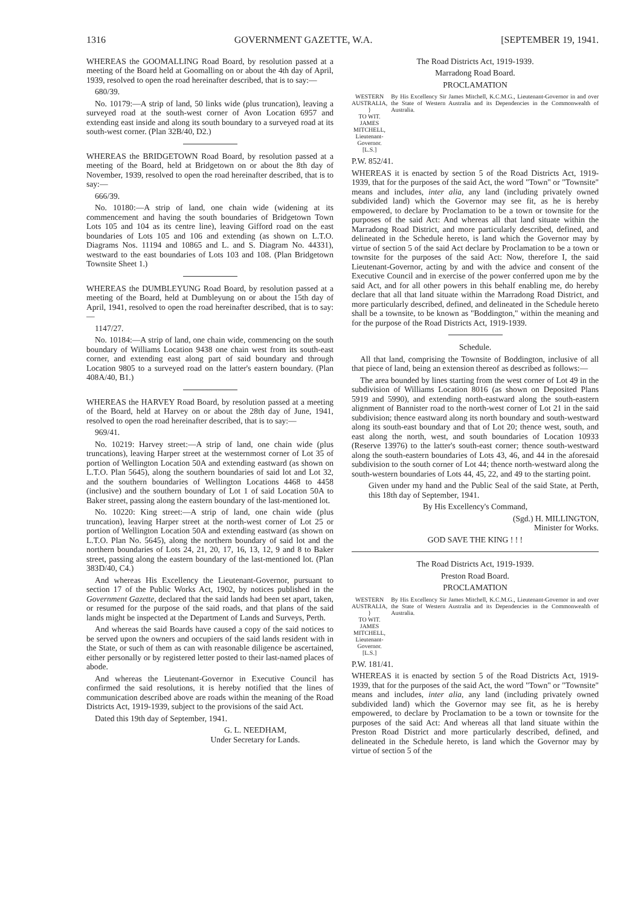1316 GOVERNMENT GAZETTE, W.A. [SEPTEMBER 19, 1941.
WHEREAS the GOOMALLING Road Board, by resolution passed at a meeting of the Board held at Goomalling on or about the 4th day of April, 1939, resolved to open the road hereinafter described, that is to say:—
680/39.
No. 10179:—A strip of land, 50 links wide (plus truncation), leaving a surveyed road at the south-west corner of Avon Location 6957 and extending east inside and along its south boundary to a surveyed road at its south-west corner. (Plan 32B/40, D2.)
WHEREAS the BRIDGETOWN Road Board, by resolution passed at a meeting of the Board, held at Bridgetown on or about the 8th day of November, 1939, resolved to open the road hereinafter described, that is to say:—
666/39.
No. 10180:—A strip of land, one chain wide (widening at its commencement and having the south boundaries of Bridgetown Town Lots 105 and 104 as its centre line), leaving Gifford road on the east boundaries of Lots 105 and 106 and extending (as shown on L.T.O. Diagrams Nos. 11194 and 10865 and L. and S. Diagram No. 44331), westward to the east boundaries of Lots 103 and 108. (Plan Bridgetown Townsite Sheet 1.)
WHEREAS the DUMBLEYUNG Road Board, by resolution passed at a meeting of the Board, held at Dumbleyung on or about the 15th day of April, 1941, resolved to open the road hereinafter described, that is to say:—
1147/27.
No. 10184:—A strip of land, one chain wide, commencing on the south boundary of Williams Location 9438 one chain west from its south-east corner, and extending east along part of said boundary and through Location 9805 to a surveyed road on the latter's eastern boundary. (Plan 408A/40, B1.)
WHEREAS the HARVEY Road Board, by resolution passed at a meeting of the Board, held at Harvey on or about the 28th day of June, 1941, resolved to open the road hereinafter described, that is to say:—
969/41.
No. 10219: Harvey street:—A strip of land, one chain wide (plus truncations), leaving Harper street at the westernmost corner of Lot 35 of portion of Wellington Location 50A and extending eastward (as shown on L.T.O. Plan 5645), along the southern boundaries of said lot and Lot 32, and the southern boundaries of Wellington Locations 4468 to 4458 (inclusive) and the southern boundary of Lot 1 of said Location 50A to Baker street, passing along the eastern boundary of the last-mentioned lot.
No. 10220: King street:—A strip of land, one chain wide (plus truncation), leaving Harper street at the north-west corner of Lot 25 or portion of Wellington Location 50A and extending eastward (as shown on L.T.O. Plan No. 5645), along the northern boundary of said lot and the northern boundaries of Lots 24, 21, 20, 17, 16, 13, 12, 9 and 8 to Baker street, passing along the eastern boundary of the last-mentioned lot. (Plan 383D/40, C4.)
And whereas His Excellency the Lieutenant-Governor, pursuant to section 17 of the Public Works Act, 1902, by notices published in the Government Gazette, declared that the said lands had been set apart, taken, or resumed for the purpose of the said roads, and that plans of the said lands might be inspected at the Department of Lands and Surveys, Perth.
And whereas the said Boards have caused a copy of the said notices to be served upon the owners and occupiers of the said lands resident with in the State, or such of them as can with reasonable diligence be ascertained, either personally or by registered letter posted to their last-named places of abode.
And whereas the Lieutenant-Governor in Executive Council has confirmed the said resolutions, it is hereby notified that the lines of communication described above are roads within the meaning of the Road Districts Act, 1919-1939, subject to the provisions of the said Act.
Dated this 19th day of September, 1941.
G. L. NEEDHAM,
Under Secretary for Lands.
The Road Districts Act, 1919-1939.
Marradong Road Board.
PROCLAMATION
WESTERN AUSTRALIA, }
TO WIT.
JAMES MITCHELL,
Lieutenant-Governor.
[L.S.]
By His Excellency Sir James Mitchell, K.C.M.G., Lieutenant-Governor in and over the State of Western Australia and its Dependencies in the Commonwealth of Australia.
P.W. 852/41.
WHEREAS it is enacted by section 5 of the Road Districts Act, 1919-1939, that for the purposes of the said Act, the word "Town" or "Townsite" means and includes, inter alia, any land (including privately owned subdivided land) which the Governor may see fit, as he is hereby empowered, to declare by Proclamation to be a town or townsite for the purposes of the said Act: And whereas all that land situate within the Marradong Road District, and more particularly described, defined, and delineated in the Schedule hereto, is land which the Governor may by virtue of section 5 of the said Act declare by Proclamation to be a town or townsite for the purposes of the said Act: Now, therefore I, the said Lieutenant-Governor, acting by and with the advice and consent of the Executive Council and in exercise of the power conferred upon me by the said Act, and for all other powers in this behalf enabling me, do hereby declare that all that land situate within the Marradong Road District, and more particularly described, defined, and delineated in the Schedule hereto shall be a townsite, to be known as "Boddington," within the meaning and for the purpose of the Road Districts Act, 1919-1939.
Schedule.
All that land, comprising the Townsite of Boddington, inclusive of all that piece of land, being an extension thereof as described as follows:—
The area bounded by lines starting from the west corner of Lot 49 in the subdivision of Williams Location 8016 (as shown on Deposited Plans 5919 and 5990), and extending north-eastward along the south-eastern alignment of Bannister road to the north-west corner of Lot 21 in the said subdivision; thence eastward along its north boundary and south-westward along its south-east boundary and that of Lot 20; thence west, south, and east along the north, west, and south boundaries of Location 10933 (Reserve 13976) to the latter's south-east corner; thence south-westward along the south-eastern boundaries of Lots 43, 46, and 44 in the aforesaid subdivision to the south corner of Lot 44; thence north-westward along the south-western boundaries of Lots 44, 45, 22, and 49 to the starting point.
Given under my hand and the Public Seal of the said State, at Perth, this 18th day of September, 1941.
By His Excellency's Command,
(Sgd.) H. MILLINGTON,
Minister for Works.
GOD SAVE THE KING ! ! !
The Road Districts Act, 1919-1939.
Preston Road Board.
PROCLAMATION
WESTERN AUSTRALIA, }
TO WIT.
JAMES MITCHELL,
Lieutenant-Governor.
[L.S.]
By His Excellency Sir James Mitchell, K.C.M.G., Lieutenant-Governor in and over the State of Western Australia and its Dependencies in the Commonwealth of Australia.
P.W. 181/41.
WHEREAS it is enacted by section 5 of the Road Districts Act, 1919-1939, that for the purposes of the said Act, the word "Town" or "Townsite" means and includes, inter alia, any land (including privately owned subdivided land) which the Governor may see fit, as he is hereby empowered, to declare by Proclamation to be a town or townsite for the purposes of the said Act: And whereas all that land situate within the Preston Road District and more particularly described, defined, and delineated in the Schedule hereto, is land which the Governor may by virtue of section 5 of the